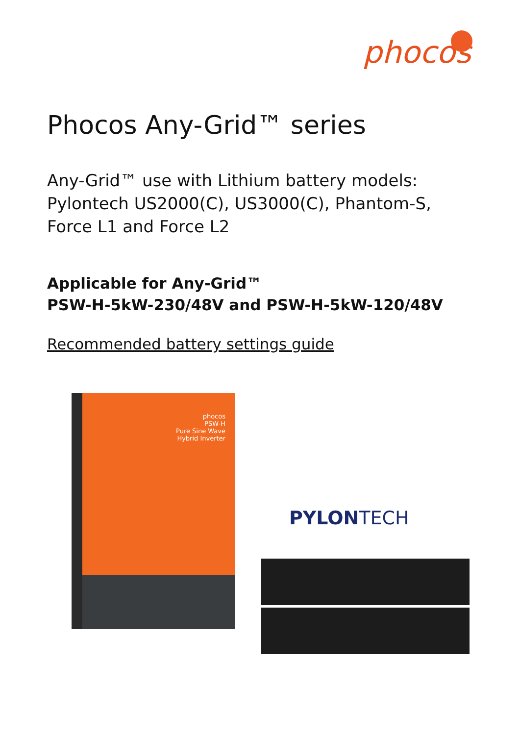phocos
Phocos Any-Grid™ series
Any-Grid™ use with Lithium battery models:
Pylontech US2000(C), US3000(C), Phantom-S,
Force L1 and Force L2
Applicable for Any-Grid™
PSW-H-5kW-230/48V and PSW-H-5kW-120/48V
Recommended battery settings guide
phocos
PSW-H
Pure Sine Wave
Hybrid Inverter
PYLONTECH